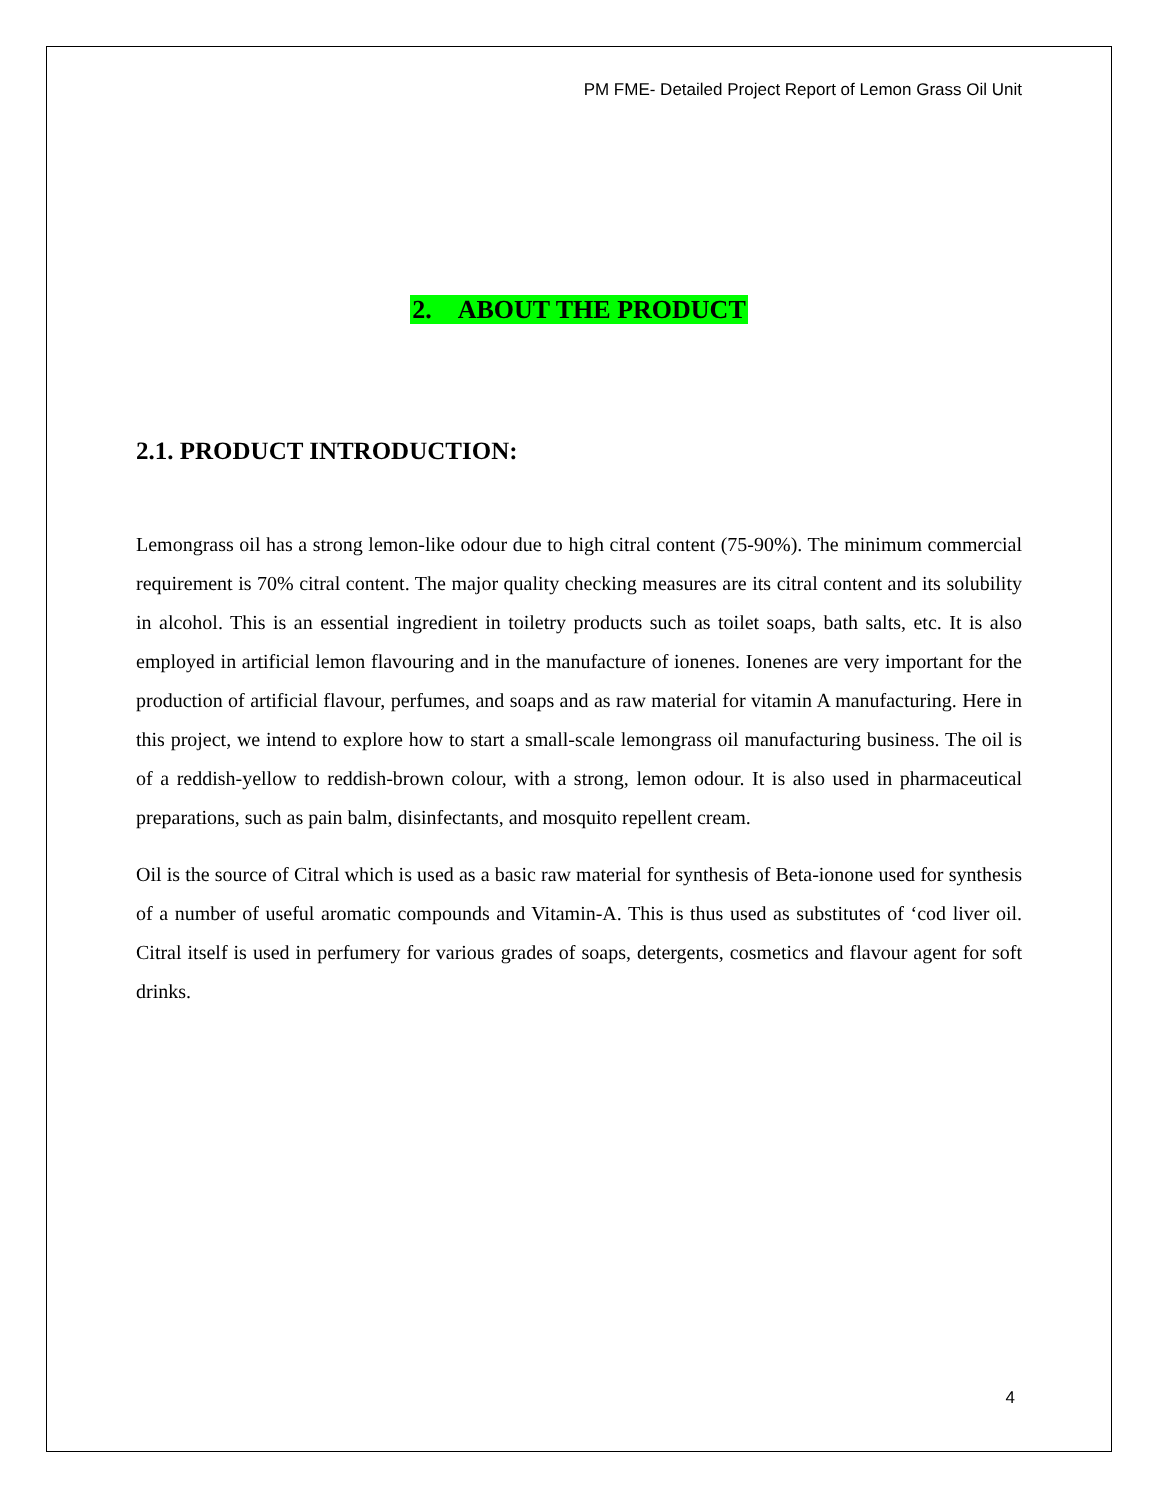PM FME- Detailed Project Report of Lemon Grass Oil Unit
2. ABOUT THE PRODUCT
2.1. PRODUCT INTRODUCTION:
Lemongrass oil has a strong lemon-like odour due to high citral content (75-90%). The minimum commercial requirement is 70% citral content. The major quality checking measures are its citral content and its solubility in alcohol. This is an essential ingredient in toiletry products such as toilet soaps, bath salts, etc. It is also employed in artificial lemon flavouring and in the manufacture of ionenes. Ionenes are very important for the production of artificial flavour, perfumes, and soaps and as raw material for vitamin A manufacturing. Here in this project, we intend to explore how to start a small-scale lemongrass oil manufacturing business. The oil is of a reddish-yellow to reddish-brown colour, with a strong, lemon odour. It is also used in pharmaceutical preparations, such as pain balm, disinfectants, and mosquito repellent cream.
Oil is the source of Citral which is used as a basic raw material for synthesis of Beta-ionone used for synthesis of a number of useful aromatic compounds and Vitamin-A. This is thus used as substitutes of ‘cod liver oil. Citral itself is used in perfumery for various grades of soaps, detergents, cosmetics and flavour agent for soft drinks.
4